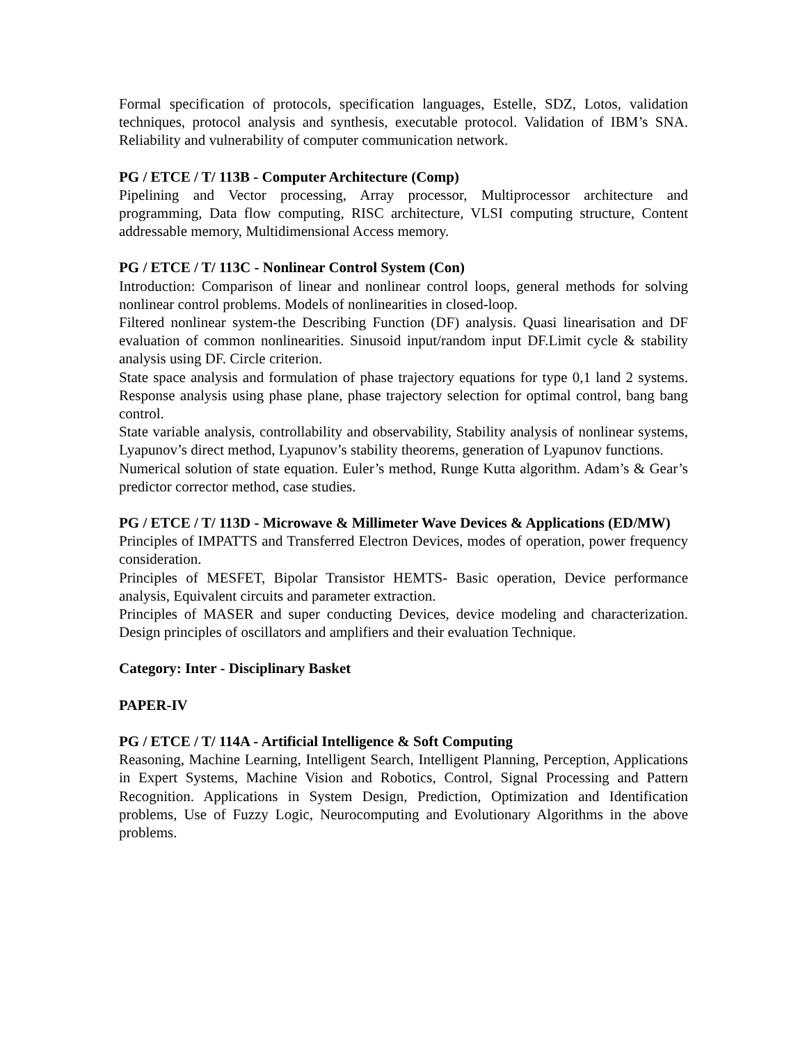Formal specification of protocols, specification languages, Estelle, SDZ, Lotos, validation techniques, protocol analysis and synthesis, executable protocol. Validation of IBM’s SNA. Reliability and vulnerability of computer communication network.
PG / ETCE / T/ 113B - Computer Architecture (Comp)
Pipelining and Vector processing, Array processor, Multiprocessor architecture and programming, Data flow computing, RISC architecture, VLSI computing structure, Content addressable memory, Multidimensional Access memory.
PG / ETCE / T/ 113C - Nonlinear Control System (Con)
Introduction: Comparison of linear and nonlinear control loops, general methods for solving nonlinear control problems. Models of nonlinearities in closed-loop.
Filtered nonlinear system-the Describing Function (DF) analysis. Quasi linearisation and DF evaluation of common nonlinearities. Sinusoid input/random input DF.Limit cycle & stability analysis using DF. Circle criterion.
State space analysis and formulation of phase trajectory equations for type 0,1 land 2 systems. Response analysis using phase plane, phase trajectory selection for optimal control, bang bang control.
State variable analysis, controllability and observability, Stability analysis of nonlinear systems, Lyapunov’s direct method, Lyapunov’s stability theorems, generation of Lyapunov functions.
Numerical solution of state equation. Euler’s method, Runge Kutta algorithm. Adam’s & Gear’s predictor corrector method, case studies.
PG / ETCE / T/ 113D - Microwave & Millimeter Wave Devices & Applications (ED/MW)
Principles of IMPATTS and Transferred Electron Devices, modes of operation, power frequency consideration.
Principles of MESFET, Bipolar Transistor HEMTS- Basic operation, Device performance analysis, Equivalent circuits and parameter extraction.
Principles of MASER and super conducting Devices, device modeling and characterization. Design principles of oscillators and amplifiers and their evaluation Technique.
Category: Inter - Disciplinary Basket
PAPER-IV
PG / ETCE / T/ 114A - Artificial Intelligence & Soft Computing
Reasoning, Machine Learning, Intelligent Search, Intelligent Planning, Perception, Applications in Expert Systems, Machine Vision and Robotics, Control, Signal Processing and Pattern Recognition. Applications in System Design, Prediction, Optimization and Identification problems, Use of Fuzzy Logic, Neurocomputing and Evolutionary Algorithms in the above problems.